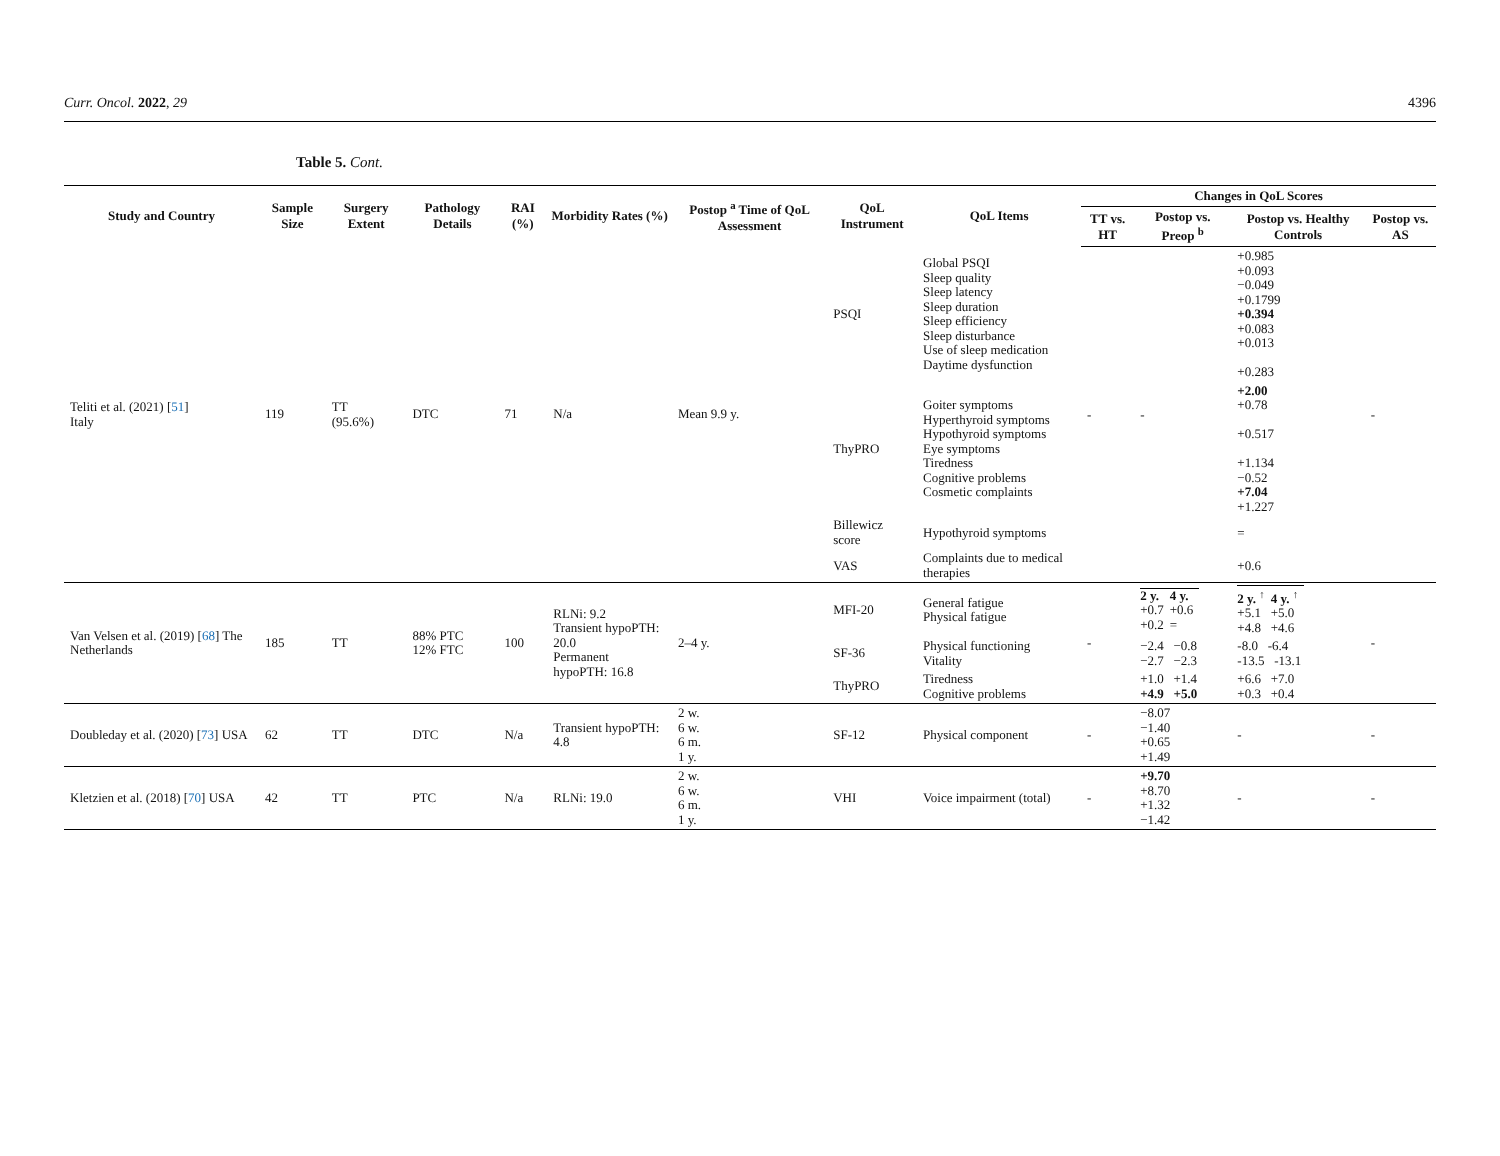Curr. Oncol. 2022, 29 4396
Table 5. Cont.
| Study and Country | Sample Size | Surgery Extent | Pathology Details | RAI (%) | Morbidity Rates (%) | Postop <sup>a</sup> Time of QoL Assessment | QoL Instrument | QoL Items | Changes in QoL Scores | | | |
| --- | --- | --- | --- | --- | --- | --- | --- | --- | --- | --- | --- | --- |
| | | | | | | | | | TT vs. HT | Postop vs. Preop <sup>b</sup> | Postop vs. Healthy Controls | Postop vs. AS |
| Teliti et al. (2021) [ 51 ] Italy | 119 | TT (95.6%) | DTC | 71 | N/a | Mean 9.9 y. | PSQI | Global PSQI Sleep quality Sleep latency Sleep duration Sleep efficiency Sleep disturbance Use of sleep medication Daytime dysfunction | - | - | +0.985 +0.093 −0.049 +0.1799 +0.394 +0.083 +0.013 +0.283 | - |
| | | | | | | | ThyPRO | Goiter symptoms Hyperthyroid symptoms Hypothyroid symptoms Eye symptoms Tiredness Cognitive problems Cosmetic complaints | | | +2.00 +0.78 +0.517 +1.134 −0.52 +7.04 +1.227 | |
| | | | | | | | Billewicz score | Hypothyroid symptoms | | | = | |
| | | | | | | | VAS | Complaints due to medical therapies | | | +0.6 | |
| Van Velsen et al. (2019) [ 68 ] The Netherlands | 185 | TT | 88% PTC 12% FTC | 100 | RLNi: 9.2 Transient hypoPTH: 20.0 Permanent hypoPTH: 16.8 | 2–4 y. | MFI-20 | General fatigue Physical fatigue | - | / 2 y. +0.7 +0.2 / 4 y. +0.6 = / | / 2 y. <sup>↑</sup> +5.1 +4.8 / 4 y. <sup>↑</sup> +5.0 +4.6 / | - |
| | | | | | | | SF-36 | Physical functioning Vitality | | −2.4 −0.8 −2.7 −2.3 | -8.0 -6.4 -13.5 -13.1 | |
| | | | | | | | ThyPRO | Tiredness Cognitive problems | | +1.0 +1.4 +4.9 +5.0 | +6.6 +7.0 +0.3 +0.4 | |
| Doubleday et al. (2020) [ 73 ] USA | 62 | TT | DTC | N/a | Transient hypoPTH: 4.8 | 2 w. 6 w. 6 m. 1 y. | SF-12 | Physical component | - | −8.07 −1.40 +0.65 +1.49 | - | - |
| Kletzien et al. (2018) [ 70 ] USA | 42 | TT | PTC | N/a | RLNi: 19.0 | 2 w. 6 w. 6 m. 1 y. | VHI | Voice impairment (total) | - | +9.70 +8.70 +1.32 −1.42 | - | - |